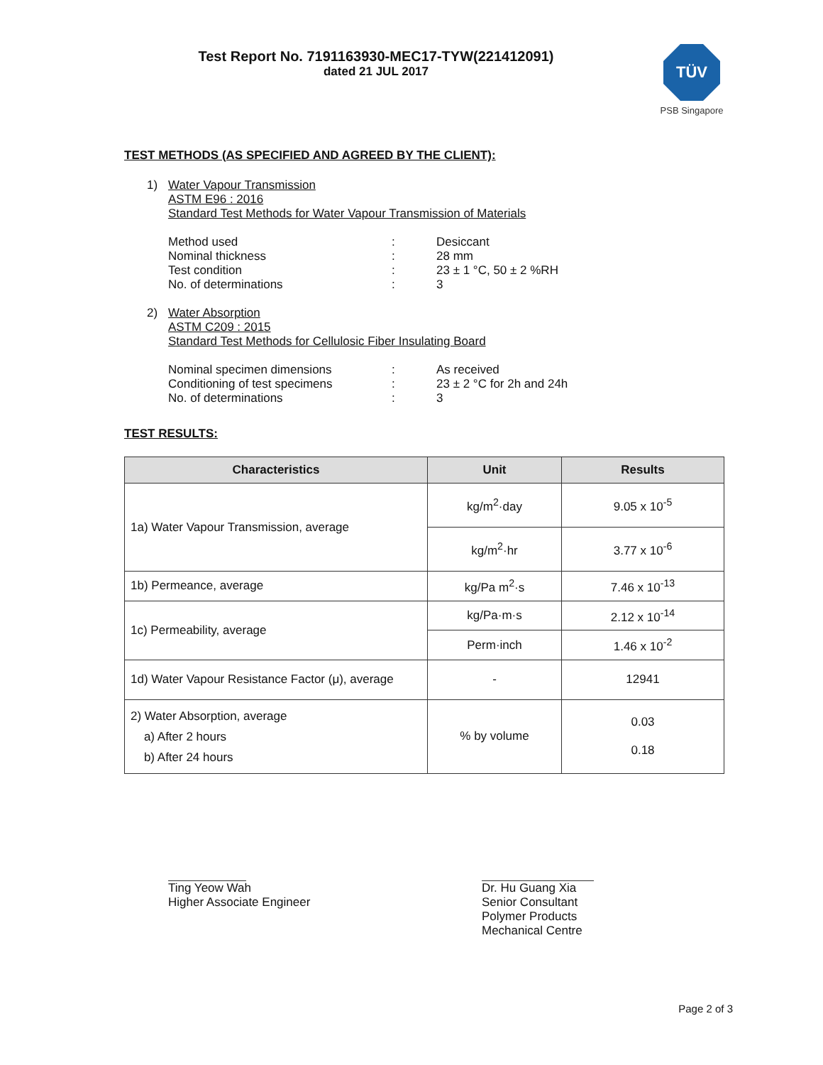Test Report No. 7191163930-MEC17-TYW(221412091)
dated 21 JUL 2017
TÜV
PSB Singapore
TEST METHODS (AS SPECIFIED AND AGREED BY THE CLIENT):
1) Water Vapour Transmission
ASTM E96 : 2016
Standard Test Methods for Water Vapour Transmission of Materials
| Method used | : | Desiccant |
| Nominal thickness | : | 28 mm |
| Test condition | : | 23 ± 1 °C, 50 ± 2 %RH |
| No. of determinations | : | 3 |
2) Water Absorption
ASTM C209 : 2015
Standard Test Methods for Cellulosic Fiber Insulating Board
| Nominal specimen dimensions | : | As received |
| Conditioning of test specimens | : | 23 ± 2 °C for 2h and 24h |
| No. of determinations | : | 3 |
TEST RESULTS:
| Characteristics | Unit | Results |
| --- | --- | --- |
| 1a) Water Vapour Transmission, average | kg/m<sup>2</sup>·day | 9.05 x 10<sup>-5</sup> |
| | kg/m<sup>2</sup>·hr | 3.77 x 10<sup>-6</sup> |
| 1b) Permeance, average | kg/Pa m<sup>2</sup>·s | 7.46 x 10<sup>-13</sup> |
| 1c) Permeability, average | kg/Pa·m·s | 2.12 x 10<sup>-14</sup> |
| | Perm·inch | 1.46 x 10<sup>-2</sup> |
| 1d) Water Vapour Resistance Factor (μ), average | - | 12941 |
| 2) Water Absorption, average a) After 2 hours b) After 24 hours | % by volume | 0.03 0.18 |
Ting Yeow Wah
Higher Associate Engineer
Dr. Hu Guang Xia
Senior Consultant
Polymer Products
Mechanical Centre
Page 2 of 3